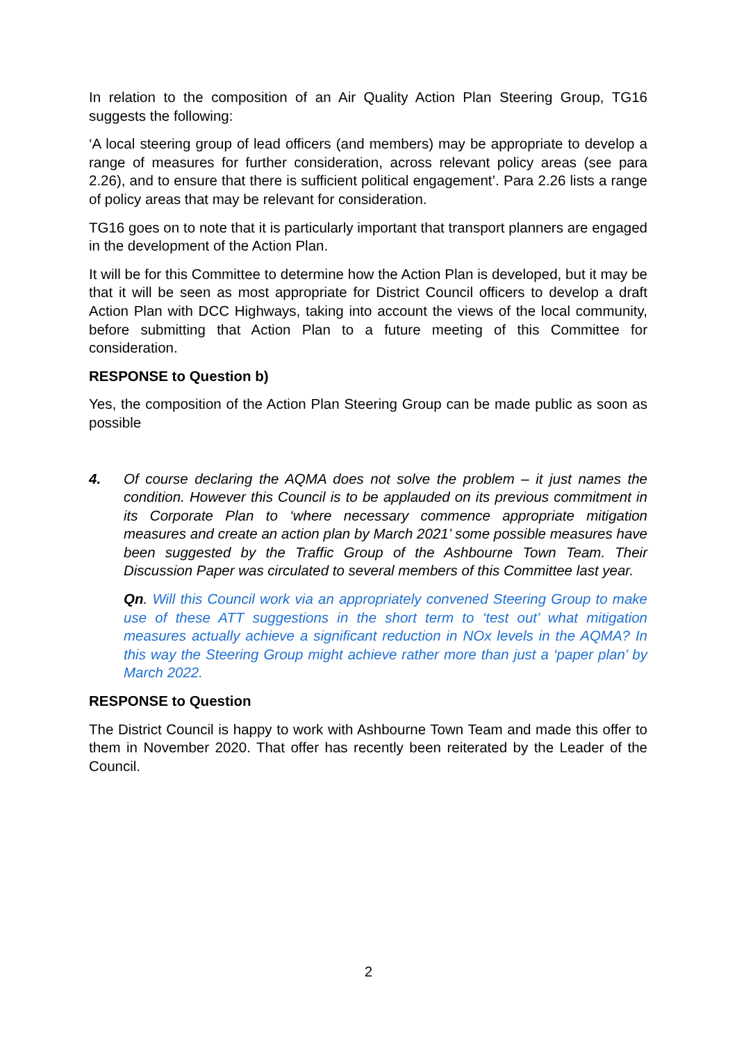In relation to the composition of an Air Quality Action Plan Steering Group, TG16 suggests the following:
‘A local steering group of lead officers (and members) may be appropriate to develop a range of measures for further consideration, across relevant policy areas (see para 2.26), and to ensure that there is sufficient political engagement’. Para 2.26 lists a range of policy areas that may be relevant for consideration.
TG16 goes on to note that it is particularly important that transport planners are engaged in the development of the Action Plan.
It will be for this Committee to determine how the Action Plan is developed, but it may be that it will be seen as most appropriate for District Council officers to develop a draft Action Plan with DCC Highways, taking into account the views of the local community, before submitting that Action Plan to a future meeting of this Committee for consideration.
RESPONSE to Question b)
Yes, the composition of the Action Plan Steering Group can be made public as soon as possible
4. Of course declaring the AQMA does not solve the problem – it just names the condition. However this Council is to be applauded on its previous commitment in its Corporate Plan to ‘where necessary commence appropriate mitigation measures and create an action plan by March 2021’ some possible measures have been suggested by the Traffic Group of the Ashbourne Town Team. Their Discussion Paper was circulated to several members of this Committee last year.
Qn. Will this Council work via an appropriately convened Steering Group to make use of these ATT suggestions in the short term to ‘test out’ what mitigation measures actually achieve a significant reduction in NOx levels in the AQMA? In this way the Steering Group might achieve rather more than just a ‘paper plan’ by March 2022.
RESPONSE to Question
The District Council is happy to work with Ashbourne Town Team and made this offer to them in November 2020. That offer has recently been reiterated by the Leader of the Council.
2